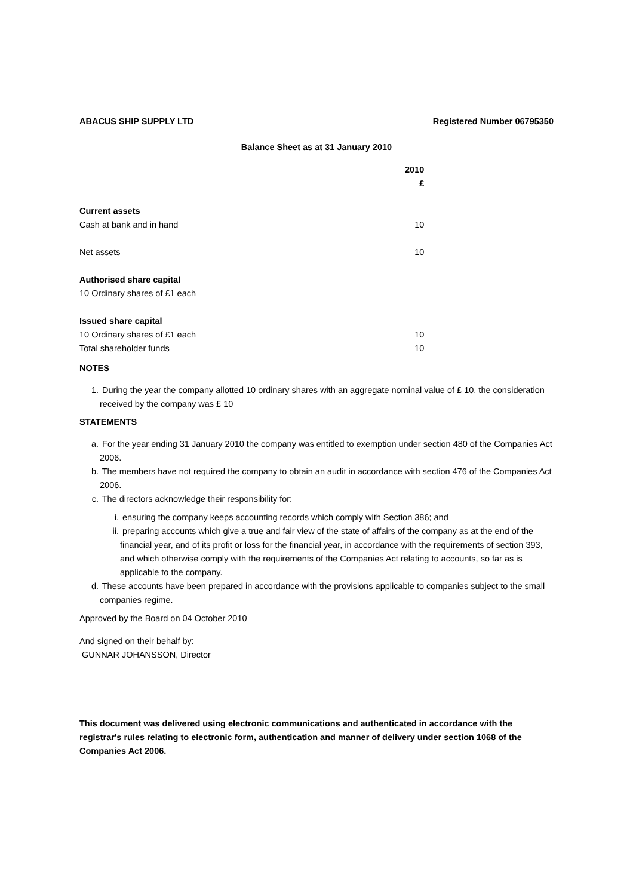ABACUS SHIP SUPPLY LTD Registered Number 06795350
Balance Sheet as at 31 January 2010
| | 2010 |
| --- | --- |
| | £ |
| Current assets | |
| Cash at bank and in hand | 10 |
| Net assets | 10 |
| Authorised share capital | |
| 10 Ordinary shares of £1 each | |
| Issued share capital | |
| 10 Ordinary shares of £1 each | 10 |
| Total shareholder funds | 10 |
NOTES
1. During the year the company allotted 10 ordinary shares with an aggregate nominal value of £ 10, the consideration received by the company was £ 10
STATEMENTS
a. For the year ending 31 January 2010 the company was entitled to exemption under section 480 of the Companies Act 2006.
b. The members have not required the company to obtain an audit in accordance with section 476 of the Companies Act 2006.
c. The directors acknowledge their responsibility for:
i. ensuring the company keeps accounting records which comply with Section 386; and
ii. preparing accounts which give a true and fair view of the state of affairs of the company as at the end of the financial year, and of its profit or loss for the financial year, in accordance with the requirements of section 393, and which otherwise comply with the requirements of the Companies Act relating to accounts, so far as is applicable to the company.
d. These accounts have been prepared in accordance with the provisions applicable to companies subject to the small companies regime.
Approved by the Board on 04 October 2010
And signed on their behalf by:
GUNNAR JOHANSSON, Director
This document was delivered using electronic communications and authenticated in accordance with the registrar's rules relating to electronic form, authentication and manner of delivery under section 1068 of the Companies Act 2006.